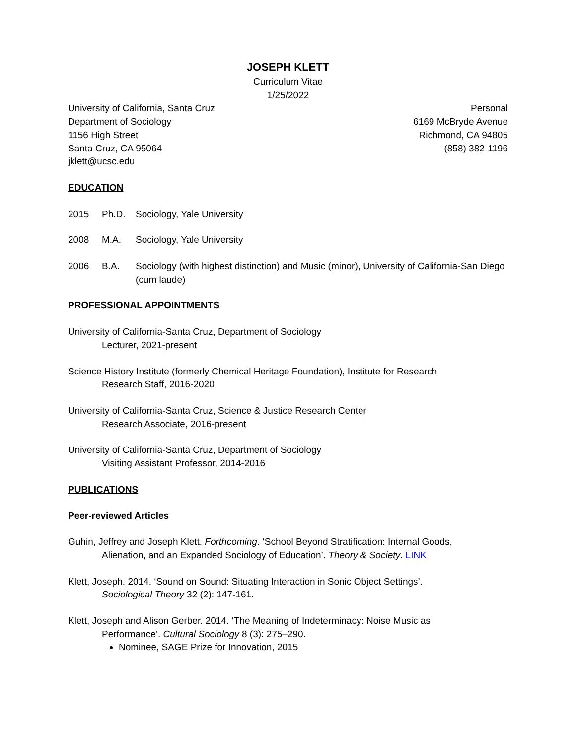JOSEPH KLETT
Curriculum Vitae
1/25/2022
University of California, Santa Cruz
Department of Sociology
1156 High Street
Santa Cruz, CA 95064
jklett@ucsc.edu
Personal
6169 McBryde Avenue
Richmond, CA 94805
(858) 382-1196
EDUCATION
2015 Ph.D. Sociology, Yale University
2008 M.A. Sociology, Yale University
2006 B.A. Sociology (with highest distinction) and Music (minor), University of California-San Diego (cum laude)
PROFESSIONAL APPOINTMENTS
University of California-Santa Cruz, Department of Sociology
Lecturer, 2021-present
Science History Institute (formerly Chemical Heritage Foundation), Institute for Research
Research Staff, 2016-2020
University of California-Santa Cruz, Science & Justice Research Center
Research Associate, 2016-present
University of California-Santa Cruz, Department of Sociology
Visiting Assistant Professor, 2014-2016
PUBLICATIONS
Peer-reviewed Articles
Guhin, Jeffrey and Joseph Klett. Forthcoming. ‘School Beyond Stratification: Internal Goods,
Alienation, and an Expanded Sociology of Education’. Theory & Society. LINK
Klett, Joseph. 2014. ‘Sound on Sound: Situating Interaction in Sonic Object Settings’.
Sociological Theory 32 (2): 147-161.
Klett, Joseph and Alison Gerber. 2014. ‘The Meaning of Indeterminacy: Noise Music as
Performance’. Cultural Sociology 8 (3): 275–290.
Nominee, SAGE Prize for Innovation, 2015